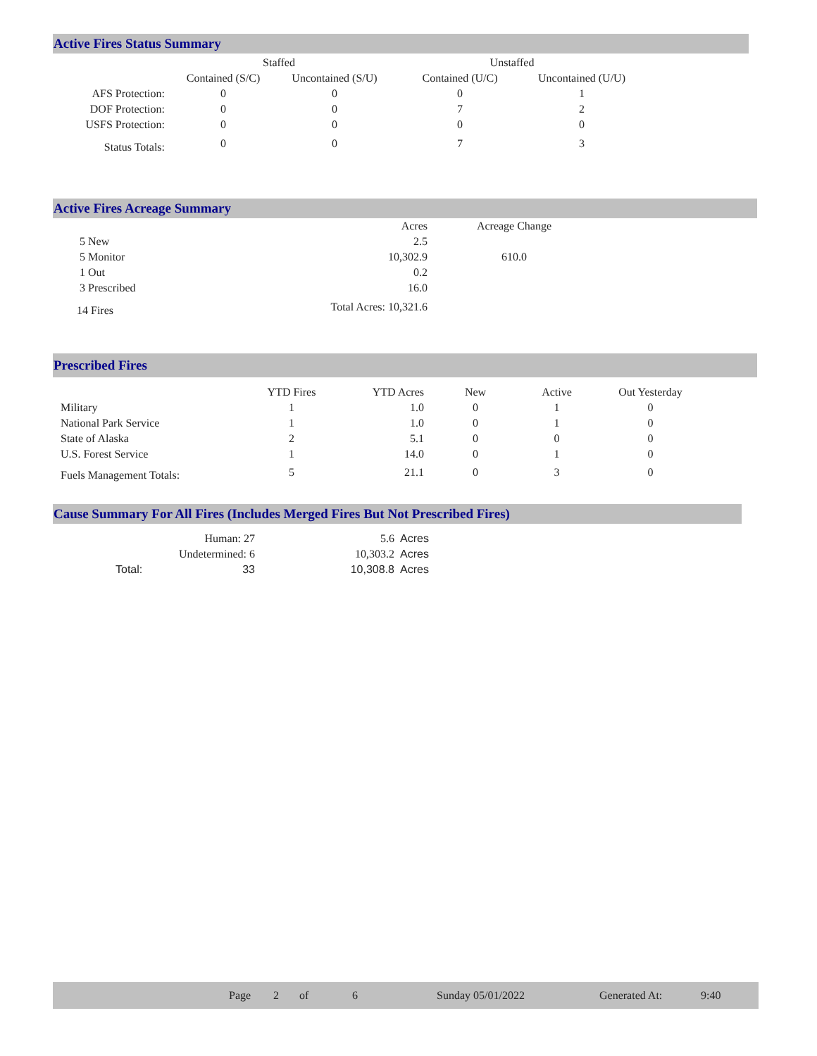Active Fires Status Summary
| | Staffed | | Unstaffed | |
| --- | --- | --- | --- | --- |
| | Contained (S/C) | Uncontained (S/U) | Contained (U/C) | Uncontained (U/U) |
| AFS Protection: | 0 | 0 | 0 | 1 |
| DOF Protection: | 0 | 0 | 7 | 2 |
| USFS Protection: | 0 | 0 | 0 | 0 |
| Status Totals: | 0 | 0 | 7 | 3 |
Active Fires Acreage Summary
| | Acres | Acreage Change |
| 5 New | 2.5 | |
| 5 Monitor | 10,302.9 | 610.0 |
| 1 Out | 0.2 | |
| 3 Prescribed | 16.0 | |
| 14 Fires | Total Acres: 10,321.6 | |
Prescribed Fires
| | YTD Fires | YTD Acres | New | Active | Out Yesterday |
| Military | 1 | 1.0 | 0 | 1 | 0 |
| National Park Service | 1 | 1.0 | 0 | 1 | 0 |
| State of Alaska | 2 | 5.1 | 0 | 0 | 0 |
| U.S. Forest Service | 1 | 14.0 | 0 | 1 | 0 |
| Fuels Management Totals: | 5 | 21.1 | 0 | 3 | 0 |
Cause Summary For All Fires (Includes Merged Fires But Not Prescribed Fires)
| | Human: 27 | 5.6 | Acres |
| | Undetermined: 6 | 10,303.2 | Acres |
| Total: | 33 | 10,308.8 | Acres |
Page 2 of 6 Sunday 05/01/2022 Generated At: 9:40